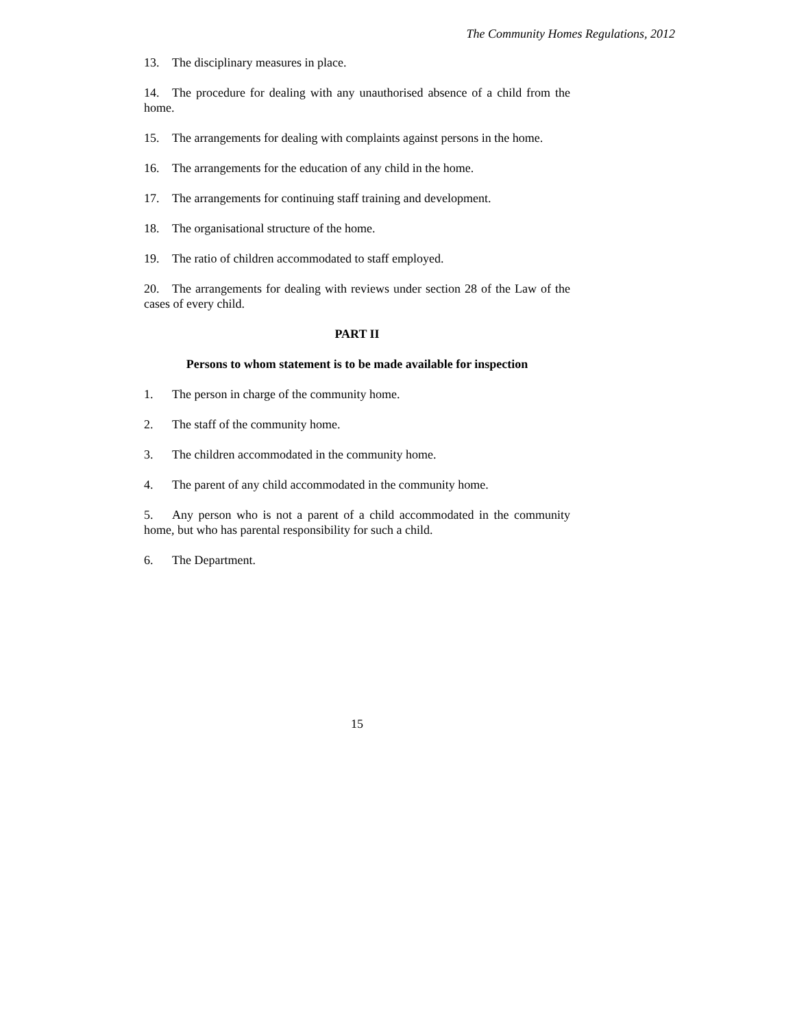The Community Homes Regulations, 2012
13. The disciplinary measures in place.
14. The procedure for dealing with any unauthorised absence of a child from the home.
15. The arrangements for dealing with complaints against persons in the home.
16. The arrangements for the education of any child in the home.
17. The arrangements for continuing staff training and development.
18. The organisational structure of the home.
19. The ratio of children accommodated to staff employed.
20. The arrangements for dealing with reviews under section 28 of the Law of the cases of every child.
PART II
Persons to whom statement is to be made available for inspection
1. The person in charge of the community home.
2. The staff of the community home.
3. The children accommodated in the community home.
4. The parent of any child accommodated in the community home.
5. Any person who is not a parent of a child accommodated in the community home, but who has parental responsibility for such a child.
6. The Department.
15